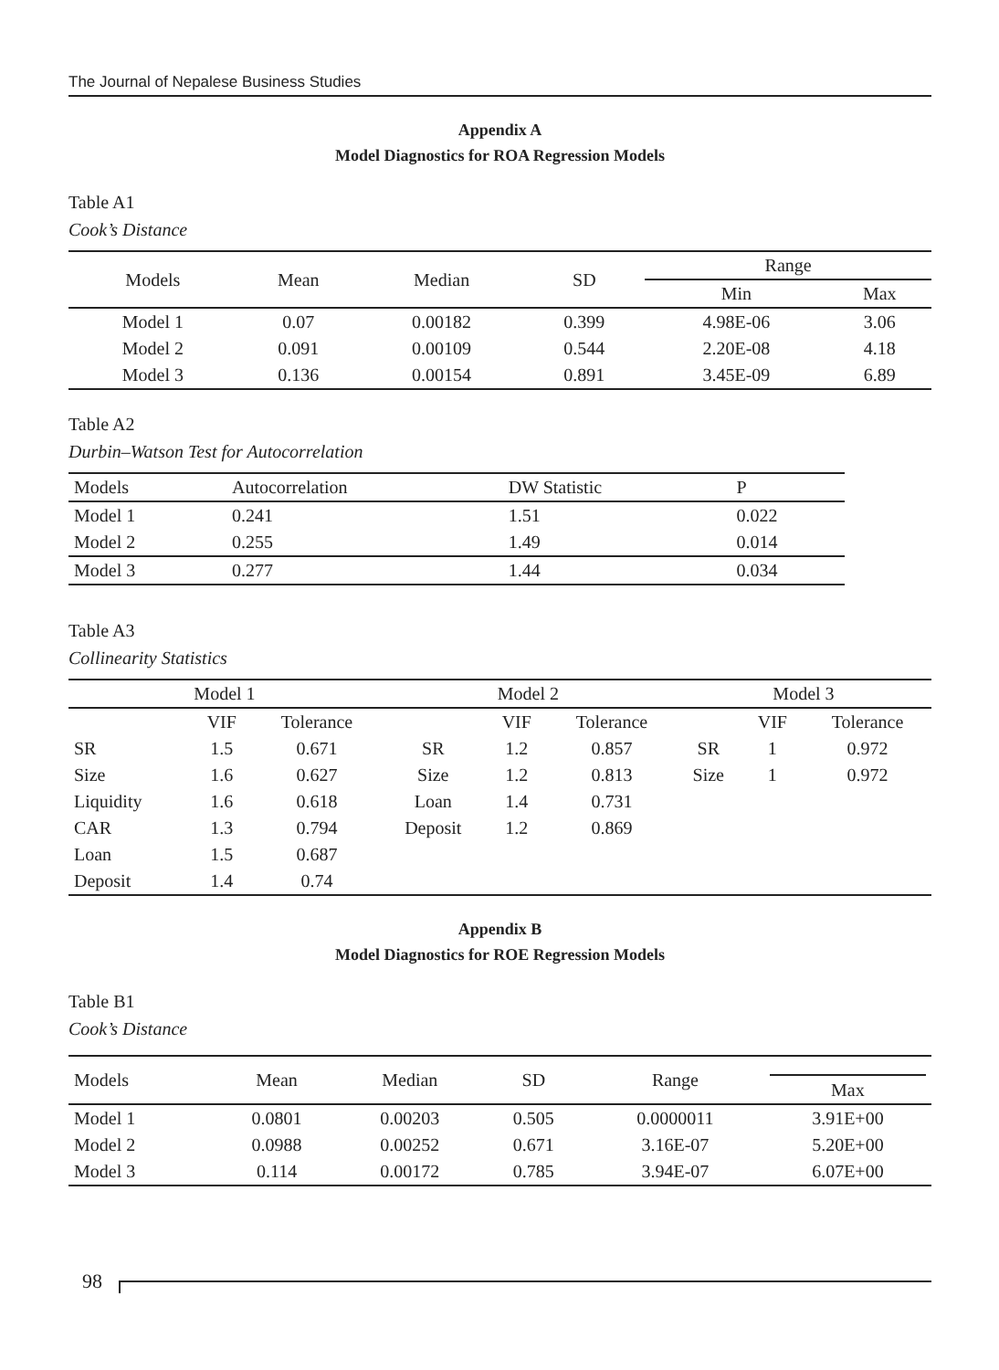The Journal of Nepalese Business Studies
Appendix A
Model Diagnostics for ROA Regression Models
Table A1
Cook’s Distance
| Models | Mean | Median | SD | Range | |
| --- | --- | --- | --- | --- | --- |
| | | | | Min | Max |
| Model 1 | 0.07 | 0.00182 | 0.399 | 4.98E-06 | 3.06 |
| Model 2 | 0.091 | 0.00109 | 0.544 | 2.20E-08 | 4.18 |
| Model 3 | 0.136 | 0.00154 | 0.891 | 3.45E-09 | 6.89 |
Table A2
Durbin–Watson Test for Autocorrelation
| Models | Autocorrelation | DW Statistic | P |
| --- | --- | --- | --- |
| Model 1 | 0.241 | 1.51 | 0.022 |
| Model 2 | 0.255 | 1.49 | 0.014 |
| Model 3 | 0.277 | 1.44 | 0.034 |
Table A3
Collinearity Statistics
| Model 1 | | | Model 2 | | | Model 3 | | |
| --- | --- | --- | --- | --- | --- | --- | --- | --- |
| | VIF | Tolerance | | VIF | Tolerance | | VIF | Tolerance |
| SR | 1.5 | 0.671 | SR | 1.2 | 0.857 | SR | 1 | 0.972 |
| Size | 1.6 | 0.627 | Size | 1.2 | 0.813 | Size | 1 | 0.972 |
| Liquidity | 1.6 | 0.618 | Loan | 1.4 | 0.731 | | | |
| CAR | 1.3 | 0.794 | Deposit | 1.2 | 0.869 | | | |
| Loan | 1.5 | 0.687 | | | | | | |
| Deposit | 1.4 | 0.74 | | | | | | |
Appendix B
Model Diagnostics for ROE Regression Models
Table B1
Cook’s Distance
| Models | Mean | Median | SD | Range | Max |
| --- | --- | --- | --- | --- | --- |
| Model 1 | 0.0801 | 0.00203 | 0.505 | 0.0000011 | 3.91E+00 |
| Model 2 | 0.0988 | 0.00252 | 0.671 | 3.16E-07 | 5.20E+00 |
| Model 3 | 0.114 | 0.00172 | 0.785 | 3.94E-07 | 6.07E+00 |
98